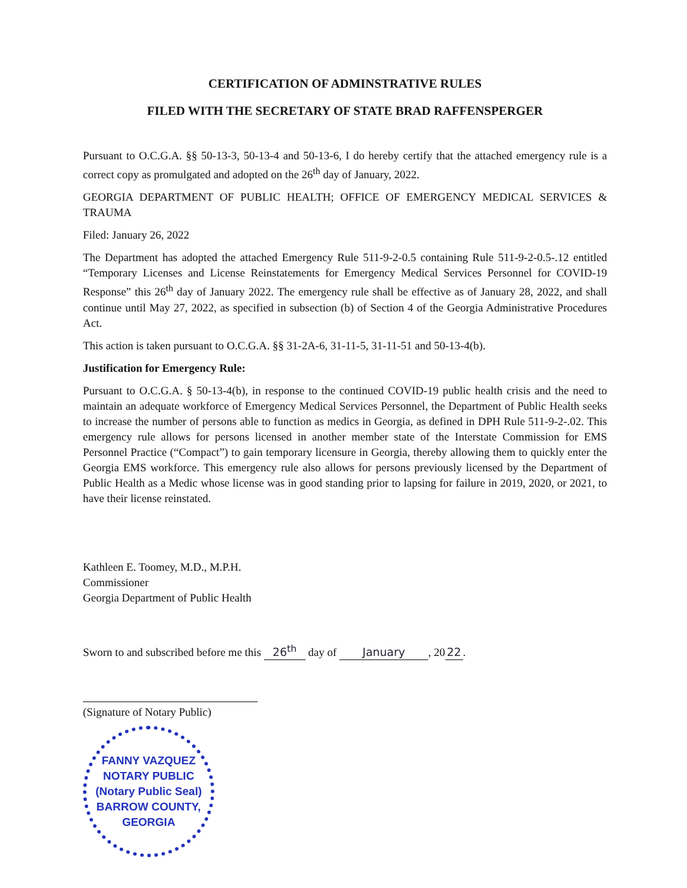CERTIFICATION OF ADMINSTRATIVE RULES
FILED WITH THE SECRETARY OF STATE BRAD RAFFENSPERGER
Pursuant to O.C.G.A. §§ 50-13-3, 50-13-4 and 50-13-6, I do hereby certify that the attached emergency rule is a correct copy as promulgated and adopted on the 26<sup>th</sup> day of January, 2022.
GEORGIA DEPARTMENT OF PUBLIC HEALTH; OFFICE OF EMERGENCY MEDICAL SERVICES & TRAUMA
Filed: January 26, 2022
The Department has adopted the attached Emergency Rule 511-9-2-0.5 containing Rule 511-9-2-0.5-.12 entitled “Temporary Licenses and License Reinstatements for Emergency Medical Services Personnel for COVID-19 Response” this 26<sup>th</sup> day of January 2022. The emergency rule shall be effective as of January 28, 2022, and shall continue until May 27, 2022, as specified in subsection (b) of Section 4 of the Georgia Administrative Procedures Act.
This action is taken pursuant to O.C.G.A. §§ 31-2A-6, 31-11-5, 31-11-51 and 50-13-4(b).
Justification for Emergency Rule:
Pursuant to O.C.G.A. § 50-13-4(b), in response to the continued COVID-19 public health crisis and the need to maintain an adequate workforce of Emergency Medical Services Personnel, the Department of Public Health seeks to increase the number of persons able to function as medics in Georgia, as defined in DPH Rule 511-9-2-.02. This emergency rule allows for persons licensed in another member state of the Interstate Commission for EMS Personnel Practice (“Compact”) to gain temporary licensure in Georgia, thereby allowing them to quickly enter the Georgia EMS workforce. This emergency rule also allows for persons previously licensed by the Department of Public Health as a Medic whose license was in good standing prior to lapsing for failure in 2019, 2020, or 2021, to have their license reinstated.
Kathleen E. Toomey, M.D., M.P.H.
Commissioner
Georgia Department of Public Health
Sworn to and subscribed before me this 26<sup>th</sup> day of January, 20 22.
(Signature of Notary Public)
FANNY VAZQUEZ
NOTARY PUBLIC
(Notary Public Seal)
BARROW COUNTY, GEORGIA